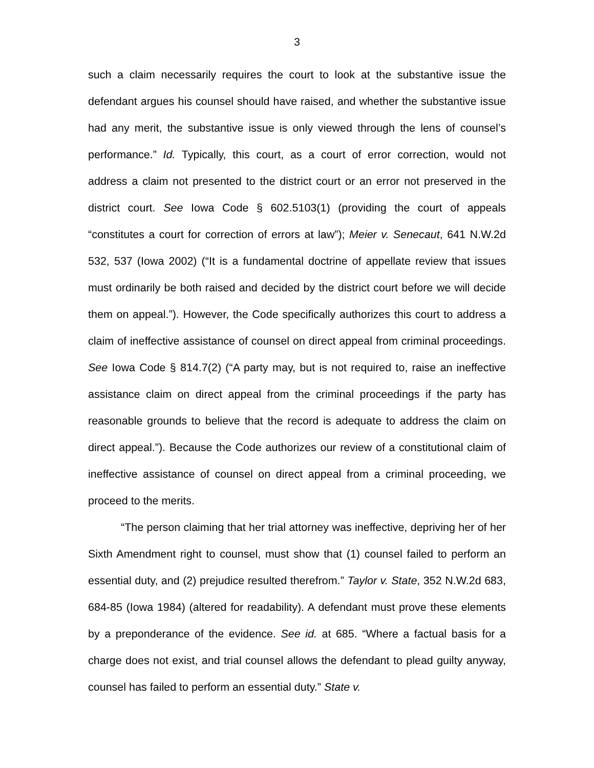3
such a claim necessarily requires the court to look at the substantive issue the defendant argues his counsel should have raised, and whether the substantive issue had any merit, the substantive issue is only viewed through the lens of counsel’s performance.” Id. Typically, this court, as a court of error correction, would not address a claim not presented to the district court or an error not preserved in the district court. See Iowa Code § 602.5103(1) (providing the court of appeals “constitutes a court for correction of errors at law”); Meier v. Senecaut, 641 N.W.2d 532, 537 (Iowa 2002) (“It is a fundamental doctrine of appellate review that issues must ordinarily be both raised and decided by the district court before we will decide them on appeal.”). However, the Code specifically authorizes this court to address a claim of ineffective assistance of counsel on direct appeal from criminal proceedings. See Iowa Code § 814.7(2) (“A party may, but is not required to, raise an ineffective assistance claim on direct appeal from the criminal proceedings if the party has reasonable grounds to believe that the record is adequate to address the claim on direct appeal.”). Because the Code authorizes our review of a constitutional claim of ineffective assistance of counsel on direct appeal from a criminal proceeding, we proceed to the merits.
“The person claiming that her trial attorney was ineffective, depriving her of her Sixth Amendment right to counsel, must show that (1) counsel failed to perform an essential duty, and (2) prejudice resulted therefrom.” Taylor v. State, 352 N.W.2d 683, 684-85 (Iowa 1984) (altered for readability). A defendant must prove these elements by a preponderance of the evidence. See id. at 685. “Where a factual basis for a charge does not exist, and trial counsel allows the defendant to plead guilty anyway, counsel has failed to perform an essential duty.” State v.